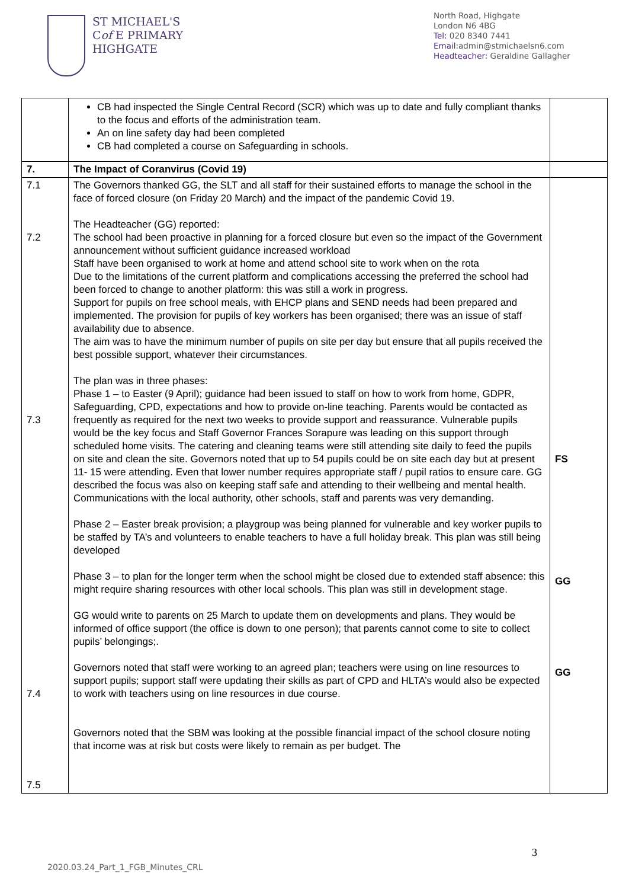ST MICHAEL'S
Cof E PRIMARY
HIGHGATE
North Road, Highgate
London N6 4BG
Tel: 020 8340 7441
Email: admin@stmichaelsn6.com
Headteacher: Geraldine Gallagher
| | CB had inspected the Single Central Record (SCR) which was up to date and fully compliant thanks to the focus and efforts of the administration team. An on line safety day had been completed CB had completed a course on Safeguarding in schools. | |
| 7. | The Impact of Coranvirus (Covid 19) | |
| 7.1 7.2 7.3 7.4 7.5 | The Governors thanked GG, the SLT and all staff for their sustained efforts to manage the school in the face of forced closure (on Friday 20 March) and the impact of the pandemic Covid 19. The Headteacher (GG) reported: The school had been proactive in planning for a forced closure but even so the impact of the Government announcement without sufficient guidance increased workload Staff have been organised to work at home and attend school site to work when on the rota Due to the limitations of the current platform and complications accessing the preferred the school had been forced to change to another platform: this was still a work in progress. Support for pupils on free school meals, with EHCP plans and SEND needs had been prepared and implemented. The provision for pupils of key workers has been organised; there was an issue of staff availability due to absence. The aim was to have the minimum number of pupils on site per day but ensure that all pupils received the best possible support, whatever their circumstances. The plan was in three phases: Phase 1 – to Easter (9 April); guidance had been issued to staff on how to work from home, GDPR, Safeguarding, CPD, expectations and how to provide on-line teaching. Parents would be contacted as frequently as required for the next two weeks to provide support and reassurance. Vulnerable pupils would be the key focus and Staff Governor Frances Sorapure was leading on this support through scheduled home visits. The catering and cleaning teams were still attending site daily to feed the pupils on site and clean the site. Governors noted that up to 54 pupils could be on site each day but at present 11- 15 were attending. Even that lower number requires appropriate staff / pupil ratios to ensure care. GG described the focus was also on keeping staff safe and attending to their wellbeing and mental health. Communications with the local authority, other schools, staff and parents was very demanding. Phase 2 – Easter break provision; a playgroup was being planned for vulnerable and key worker pupils to be staffed by TA’s and volunteers to enable teachers to have a full holiday break. This plan was still being developed Phase 3 – to plan for the longer term when the school might be closed due to extended staff absence: this might require sharing resources with other local schools. This plan was still in development stage. GG would write to parents on 25 March to update them on developments and plans. They would be informed of office support (the office is down to one person); that parents cannot come to site to collect pupils’ belongings;. Governors noted that staff were working to an agreed plan; teachers were using on line resources to support pupils; support staff were updating their skills as part of CPD and HLTA’s would also be expected to work with teachers using on line resources in due course. Governors noted that the SBM was looking at the possible financial impact of the school closure noting that income was at risk but costs were likely to remain as per budget. The | FS GG GG |
3
2020.03.24_Part_1_FGB_Minutes_CRL